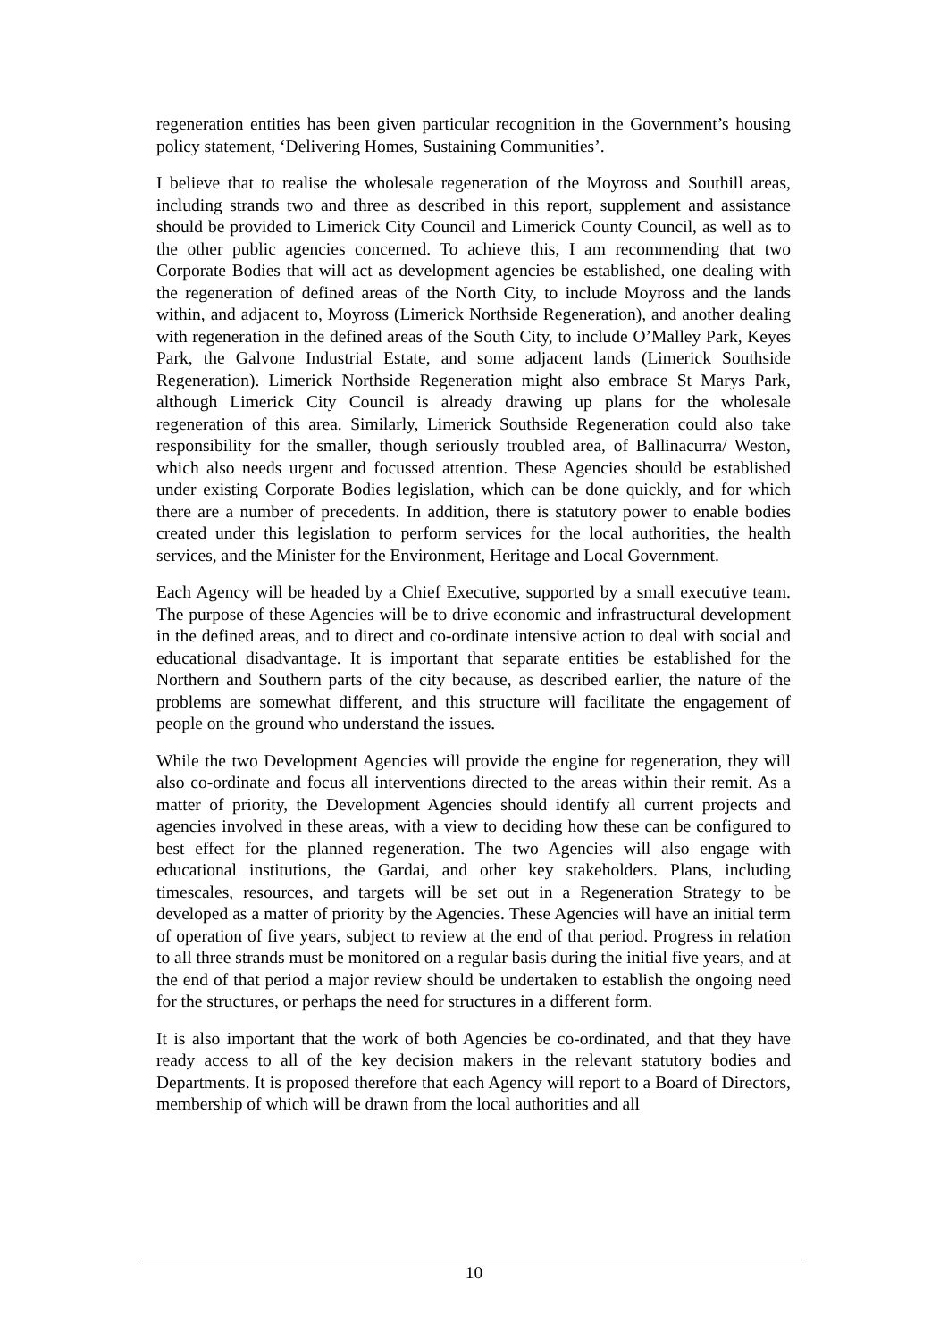regeneration entities has been given particular recognition in the Government’s housing policy statement, ‘Delivering Homes, Sustaining Communities’.
I believe that to realise the wholesale regeneration of the Moyross and Southill areas, including strands two and three as described in this report, supplement and assistance should be provided to Limerick City Council and Limerick County Council, as well as to the other public agencies concerned. To achieve this, I am recommending that two Corporate Bodies that will act as development agencies be established, one dealing with the regeneration of defined areas of the North City, to include Moyross and the lands within, and adjacent to, Moyross (Limerick Northside Regeneration), and another dealing with regeneration in the defined areas of the South City, to include O’Malley Park, Keyes Park, the Galvone Industrial Estate, and some adjacent lands (Limerick Southside Regeneration). Limerick Northside Regeneration might also embrace St Marys Park, although Limerick City Council is already drawing up plans for the wholesale regeneration of this area. Similarly, Limerick Southside Regeneration could also take responsibility for the smaller, though seriously troubled area, of Ballinacurra/ Weston, which also needs urgent and focussed attention. These Agencies should be established under existing Corporate Bodies legislation, which can be done quickly, and for which there are a number of precedents. In addition, there is statutory power to enable bodies created under this legislation to perform services for the local authorities, the health services, and the Minister for the Environment, Heritage and Local Government.
Each Agency will be headed by a Chief Executive, supported by a small executive team. The purpose of these Agencies will be to drive economic and infrastructural development in the defined areas, and to direct and co-ordinate intensive action to deal with social and educational disadvantage. It is important that separate entities be established for the Northern and Southern parts of the city because, as described earlier, the nature of the problems are somewhat different, and this structure will facilitate the engagement of people on the ground who understand the issues.
While the two Development Agencies will provide the engine for regeneration, they will also co-ordinate and focus all interventions directed to the areas within their remit. As a matter of priority, the Development Agencies should identify all current projects and agencies involved in these areas, with a view to deciding how these can be configured to best effect for the planned regeneration. The two Agencies will also engage with educational institutions, the Gardai, and other key stakeholders. Plans, including timescales, resources, and targets will be set out in a Regeneration Strategy to be developed as a matter of priority by the Agencies. These Agencies will have an initial term of operation of five years, subject to review at the end of that period. Progress in relation to all three strands must be monitored on a regular basis during the initial five years, and at the end of that period a major review should be undertaken to establish the ongoing need for the structures, or perhaps the need for structures in a different form.
It is also important that the work of both Agencies be co-ordinated, and that they have ready access to all of the key decision makers in the relevant statutory bodies and Departments. It is proposed therefore that each Agency will report to a Board of Directors, membership of which will be drawn from the local authorities and all
10